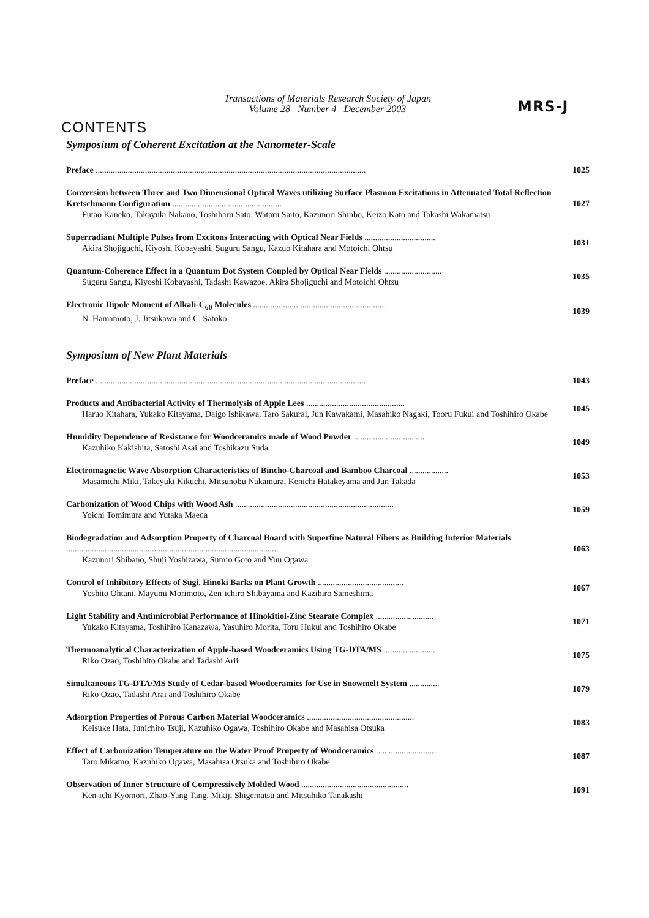Transactions of Materials Research Society of Japan
Volume 28 Number 4 December 2003
MRS-J
CONTENTS
Symposium of Coherent Excitation at the Nanometer-Scale
Preface ..............................................................................................................................
1025
Conversion between Three and Two Dimensional Optical Waves utilizing Surface Plasmon Excitations in Attenuated Total Reflection Kretschmann Configuration ...................................................
Futao Kaneko, Takayuki Nakano, Toshiharu Sato, Wataru Saito, Kazunori Shinbo, Keizo Kato and Takashi Wakamatsu
1027
Superradiant Multiple Pulses from Excitons Interacting with Optical Near Fields .................................
Akira Shojiguchi, Kiyoshi Kobayashi, Suguru Sangu, Kazuo Kitahara and Motoichi Ohtsu
1031
Quantum-Coherence Effect in a Quantum Dot System Coupled by Optical Near Fields ...........................
Suguru Sangu, Kiyoshi Kobayashi, Tadashi Kawazoe, Akira Shojiguchi and Motoichi Ohtsu
1035
Electronic Dipole Moment of Alkali-C<sub>60</sub> Molecules ..............................................................
N. Hamamoto, J. Jitsukawa and C. Satoko
1039
Symposium of New Plant Materials
Preface ..............................................................................................................................
1043
Products and Antibacterial Activity of Thermolysis of Apple Lees ..............................................
Haruo Kitahara, Yukako Kitayama, Daigo Ishikawa, Taro Sakurai, Jun Kawakami, Masahiko Nagaki, Tooru Fukui and Toshihiro Okabe
1045
Humidity Dependence of Resistance for Woodceramics made of Wood Powder .................................
Kazuhiko Kakishita, Satoshi Asai and Toshikazu Suda
1049
Electromagnetic Wave Absorption Characteristics of Bincho-Charcoal and Bamboo Charcoal ..................
Masamichi Miki, Takeyuki Kikuchi, Mitsunobu Nakamura, Kenichi Hatakeyama and Jun Takada
1053
Carbonization of Wood Chips with Wood Ash ..........................................................................
Yoichi Tomimura and Yutaka Maeda
1059
Biodegradation and Adsorption Property of Charcoal Board with Superfine Natural Fibers as Building Interior Materials ...................................................................................................
Kazunori Shibano, Shuji Yoshizawa, Sumio Goto and Yuu Ogawa
1063
Control of Inhibitory Effects of Sugi, Hinoki Barks on Plant Growth ........................................
Yoshito Ohtani, Mayumi Morimoto, Zen’ichiro Shibayama and Kazihiro Sameshima
1067
Light Stability and Antimicrobial Performance of Hinokitiol-Zinc Stearate Complex ...........................
Yukako Kitayama, Toshihiro Kanazawa, Yasuhiro Morita, Toru Hukui and Toshihiro Okabe
1071
Thermoanalytical Characterization of Apple-based Woodceramics Using TG-DTA/MS ........................
Riko Ozao, Toshihito Okabe and Tadashi Arii
1075
Simultaneous TG-DTA/MS Study of Cedar-based Woodceramics for Use in Snowmelt System ..............
Riko Ozao, Tadashi Arai and Toshihiro Okabe
1079
Adsorption Properties of Porous Carbon Material Woodceramics ..................................................
Keisuke Hata, Junichiro Tsuji, Kazuhiko Ogawa, Toshihiro Okabe and Masahisa Otsuka
1083
Effect of Carbonization Temperature on the Water Proof Property of Woodceramics ............................
Taro Mikamo, Kazuhiko Ogawa, Masahisa Otsuka and Toshihiro Okabe
1087
Observation of Inner Structure of Compressively Molded Wood ..................................................
Ken-ichi Kyomori, Zhao-Yang Tang, Mikiji Shigematsu and Mitsuhiko Tanakashi
1091